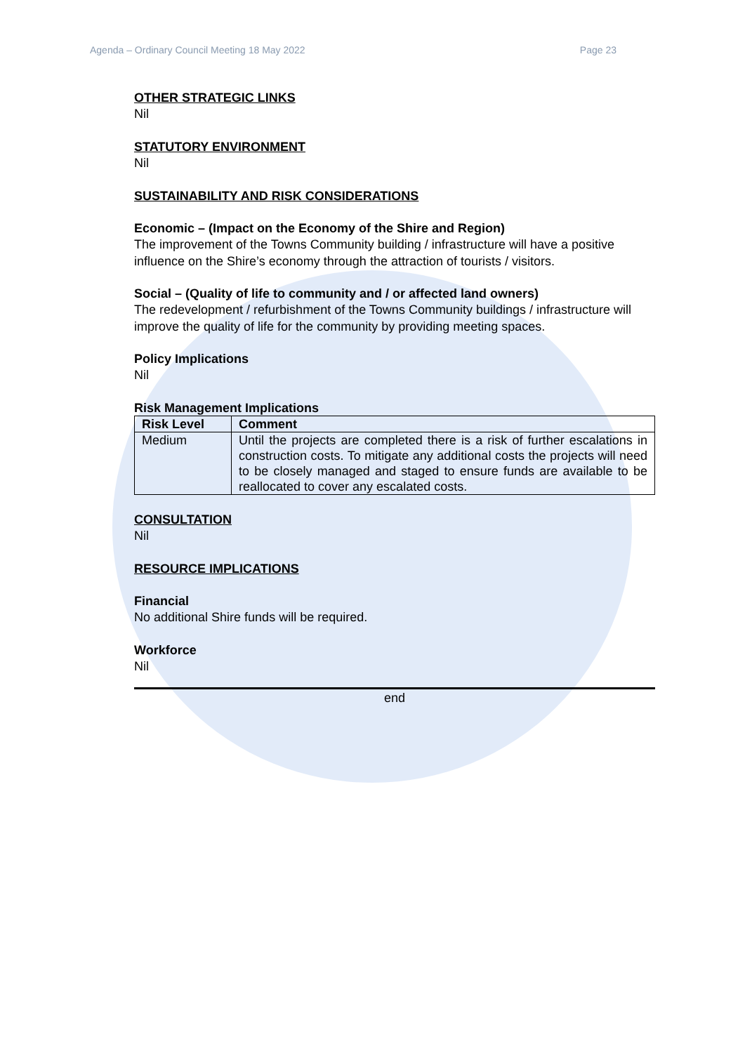Agenda – Ordinary Council Meeting 18 May 2022 Page 23
OTHER STRATEGIC LINKS
Nil
STATUTORY ENVIRONMENT
Nil
SUSTAINABILITY AND RISK CONSIDERATIONS
Economic – (Impact on the Economy of the Shire and Region)
The improvement of the Towns Community building / infrastructure will have a positive influence on the Shire’s economy through the attraction of tourists / visitors.
Social – (Quality of life to community and / or affected land owners)
The redevelopment / refurbishment of the Towns Community buildings / infrastructure will improve the quality of life for the community by providing meeting spaces.
Policy Implications
Nil
Risk Management Implications
| Risk Level | Comment |
| --- | --- |
| Medium | Until the projects are completed there is a risk of further escalations in construction costs. To mitigate any additional costs the projects will need to be closely managed and staged to ensure funds are available to be reallocated to cover any escalated costs. |
CONSULTATION
Nil
RESOURCE IMPLICATIONS
Financial
No additional Shire funds will be required.
Workforce
Nil
end